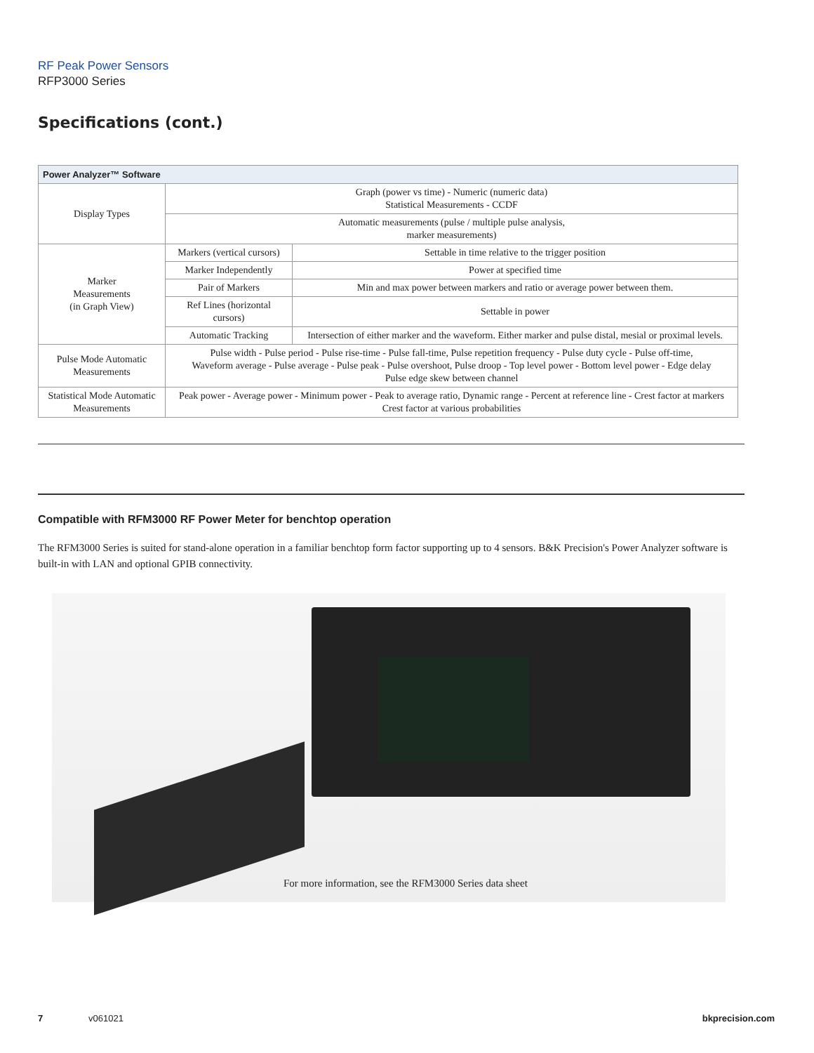RF Peak Power Sensors
RFP3000 Series
Specifications (cont.)
| Power Analyzer™ Software | | |
| --- | --- | --- |
| Display Types | Graph (power vs time) - Numeric (numeric data) Statistical Measurements - CCDF | |
| | Automatic measurements (pulse / multiple pulse analysis, marker measurements) | |
| Marker Measurements (in Graph View) | Markers (vertical cursors) | Settable in time relative to the trigger position |
| | Marker Independently | Power at specified time |
| | Pair of Markers | Min and max power between markers and ratio or average power between them. |
| | Ref Lines (horizontal cursors) | Settable in power |
| | Automatic Tracking | Intersection of either marker and the waveform. Either marker and pulse distal, mesial or proximal levels. |
| Pulse Mode Automatic Measurements | Pulse width - Pulse period - Pulse rise-time - Pulse fall-time, Pulse repetition frequency - Pulse duty cycle - Pulse off-time, Waveform average - Pulse average - Pulse peak - Pulse overshoot, Pulse droop - Top level power - Bottom level power - Edge delay Pulse edge skew between channel | |
| Statistical Mode Automatic Measurements | Peak power - Average power - Minimum power - Peak to average ratio, Dynamic range - Percent at reference line - Crest factor at markers Crest factor at various probabilities | |
Compatible with RFM3000 RF Power Meter for benchtop operation
The RFM3000 Series is suited for stand-alone operation in a familiar benchtop form factor supporting up to 4 sensors. B&K Precision's Power Analyzer software is built-in with LAN and optional GPIB connectivity.
For more information, see the RFM3000 Series data sheet
7 v061021 bkprecision.com